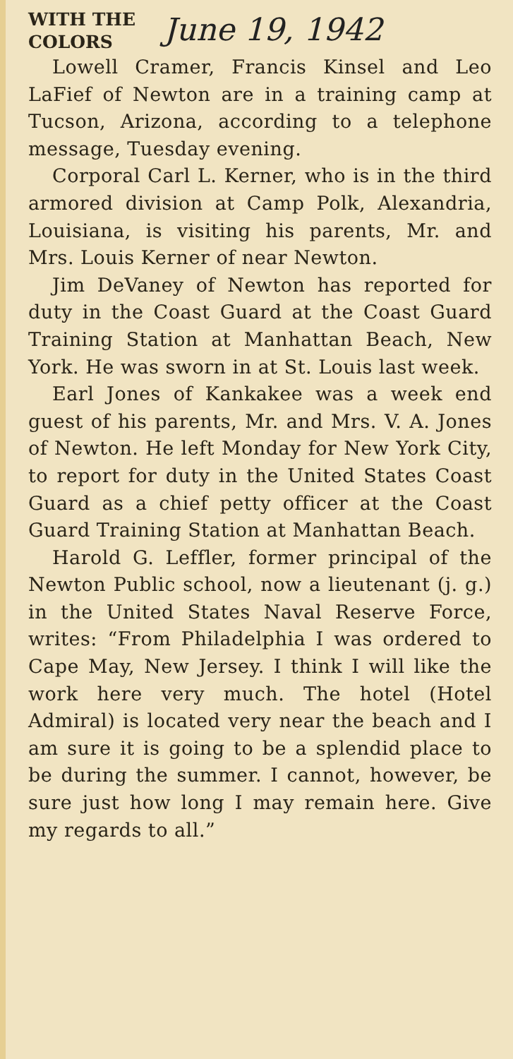WITH THE
COLORS
June 19, 1942
Lowell Cramer, Francis Kinsel and Leo LaFief of Newton are in a training camp at Tucson, Arizona, according to a telephone message, Tuesday evening.
Corporal Carl L. Kerner, who is in the third armored division at Camp Polk, Alexandria, Louisiana, is visiting his parents, Mr. and Mrs. Louis Kerner of near Newton.
Jim DeVaney of Newton has reported for duty in the Coast Guard at the Coast Guard Training Station at Manhattan Beach, New York. He was sworn in at St. Louis last week.
Earl Jones of Kankakee was a week end guest of his parents, Mr. and Mrs. V. A. Jones of Newton. He left Monday for New York City, to report for duty in the United States Coast Guard as a chief petty officer at the Coast Guard Training Station at Manhattan Beach.
Harold G. Leffler, former principal of the Newton Public school, now a lieutenant (j. g.) in the United States Naval Reserve Force, writes: “From Philadelphia I was ordered to Cape May, New Jersey. I think I will like the work here very much. The hotel (Hotel Admiral) is located very near the beach and I am sure it is going to be a splendid place to be during the summer. I cannot, however, be sure just how long I may remain here. Give my regards to all.”